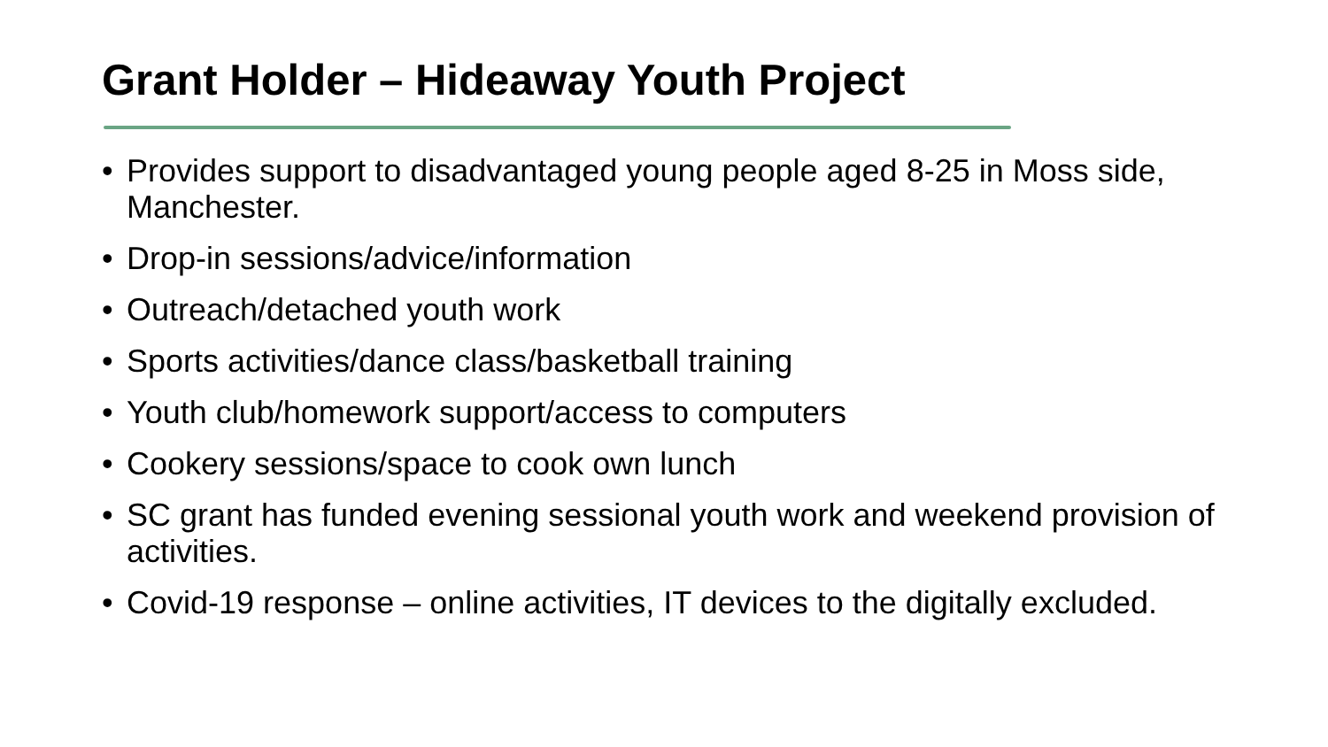Grant Holder – Hideaway Youth Project
• Provides support to disadvantaged young people aged 8-25 in Moss side, Manchester.
• Drop-in sessions/advice/information
• Outreach/detached youth work
• Sports activities/dance class/basketball training
• Youth club/homework support/access to computers
• Cookery sessions/space to cook own lunch
• SC grant has funded evening sessional youth work and weekend provision of activities.
• Covid-19 response – online activities, IT devices to the digitally excluded.